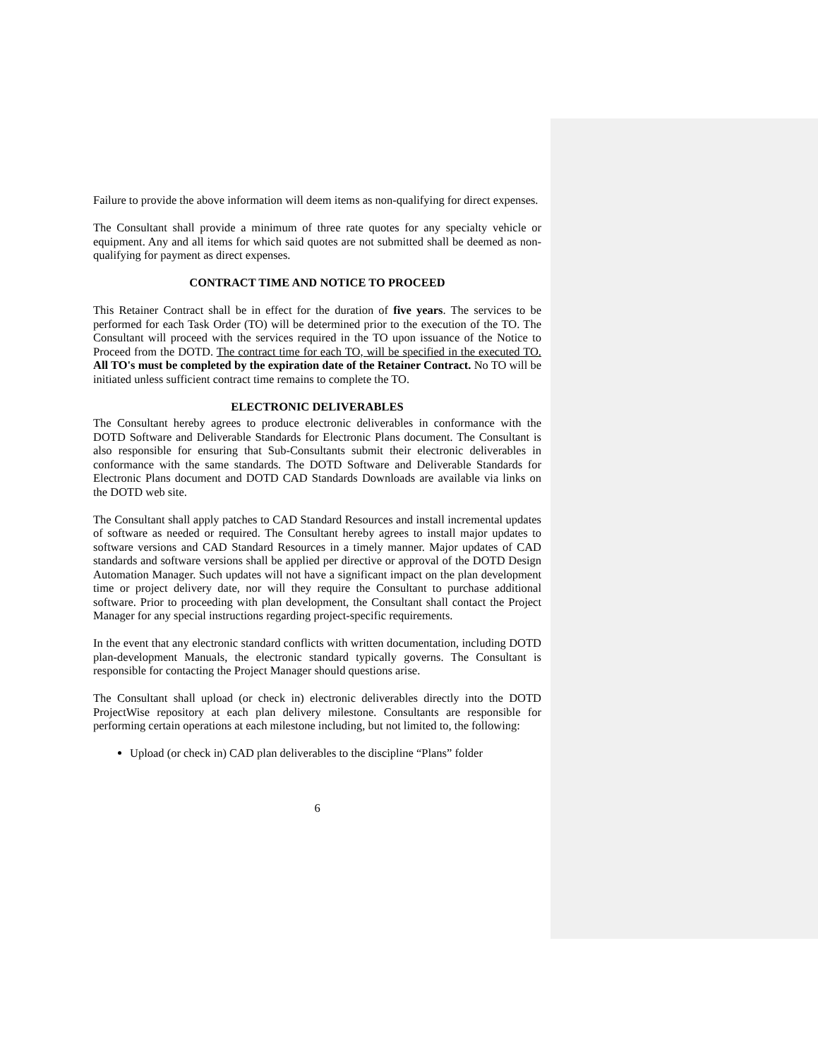Failure to provide the above information will deem items as non-qualifying for direct expenses.
The Consultant shall provide a minimum of three rate quotes for any specialty vehicle or equipment. Any and all items for which said quotes are not submitted shall be deemed as non-qualifying for payment as direct expenses.
CONTRACT TIME AND NOTICE TO PROCEED
This Retainer Contract shall be in effect for the duration of five years. The services to be performed for each Task Order (TO) will be determined prior to the execution of the TO. The Consultant will proceed with the services required in the TO upon issuance of the Notice to Proceed from the DOTD. The contract time for each TO, will be specified in the executed TO. All TO's must be completed by the expiration date of the Retainer Contract. No TO will be initiated unless sufficient contract time remains to complete the TO.
ELECTRONIC DELIVERABLES
The Consultant hereby agrees to produce electronic deliverables in conformance with the DOTD Software and Deliverable Standards for Electronic Plans document. The Consultant is also responsible for ensuring that Sub-Consultants submit their electronic deliverables in conformance with the same standards. The DOTD Software and Deliverable Standards for Electronic Plans document and DOTD CAD Standards Downloads are available via links on the DOTD web site.
The Consultant shall apply patches to CAD Standard Resources and install incremental updates of software as needed or required. The Consultant hereby agrees to install major updates to software versions and CAD Standard Resources in a timely manner. Major updates of CAD standards and software versions shall be applied per directive or approval of the DOTD Design Automation Manager. Such updates will not have a significant impact on the plan development time or project delivery date, nor will they require the Consultant to purchase additional software. Prior to proceeding with plan development, the Consultant shall contact the Project Manager for any special instructions regarding project-specific requirements.
In the event that any electronic standard conflicts with written documentation, including DOTD plan-development Manuals, the electronic standard typically governs. The Consultant is responsible for contacting the Project Manager should questions arise.
The Consultant shall upload (or check in) electronic deliverables directly into the DOTD ProjectWise repository at each plan delivery milestone. Consultants are responsible for performing certain operations at each milestone including, but not limited to, the following:
Upload (or check in) CAD plan deliverables to the discipline “Plans” folder
6